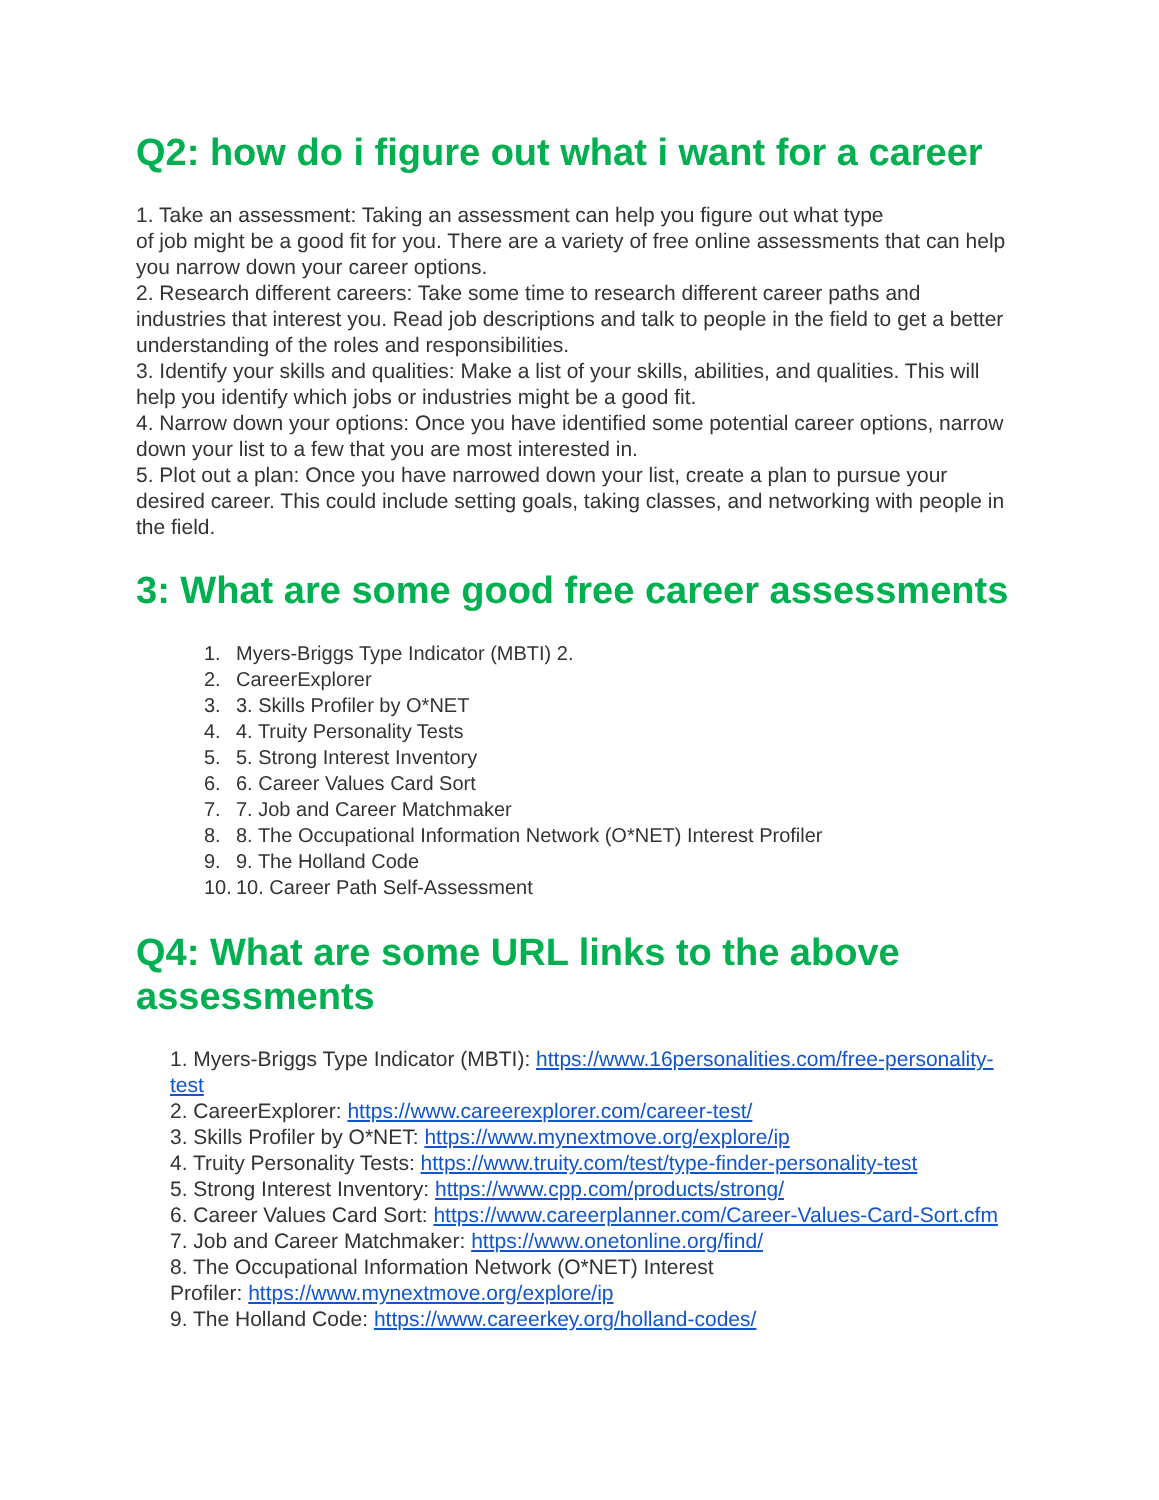Q2: how do i figure out what i want for a career
1. Take an assessment: Taking an assessment can help you figure out what type
of job might be a good fit for you. There are a variety of free online assessments that can help you narrow down your career options.
2. Research different careers: Take some time to research different career paths and industries that interest you. Read job descriptions and talk to people in the field to get a better understanding of the roles and responsibilities.
3. Identify your skills and qualities: Make a list of your skills, abilities, and qualities. This will help you identify which jobs or industries might be a good fit.
4. Narrow down your options: Once you have identified some potential career options, narrow down your list to a few that you are most interested in.
5. Plot out a plan: Once you have narrowed down your list, create a plan to pursue your desired career. This could include setting goals, taking classes, and networking with people in the field.
3: What are some good free career assessments
1. Myers-Briggs Type Indicator (MBTI) 2.
2. CareerExplorer
3. 3. Skills Profiler by O*NET
4. 4. Truity Personality Tests
5. 5. Strong Interest Inventory
6. 6. Career Values Card Sort
7. 7. Job and Career Matchmaker
8. 8. The Occupational Information Network (O*NET) Interest Profiler
9. 9. The Holland Code
10. 10. Career Path Self-Assessment
Q4: What are some URL links to the above assessments
1. Myers-Briggs Type Indicator (MBTI): https://www.16personalities.com/free-personality-test
2. CareerExplorer: https://www.careerexplorer.com/career-test/
3. Skills Profiler by O*NET: https://www.mynextmove.org/explore/ip
4. Truity Personality Tests: https://www.truity.com/test/type-finder-personality-test
5. Strong Interest Inventory: https://www.cpp.com/products/strong/
6. Career Values Card Sort: https://www.careerplanner.com/Career-Values-Card-Sort.cfm
7. Job and Career Matchmaker: https://www.onetonline.org/find/
8. The Occupational Information Network (O*NET) Interest
Profiler: https://www.mynextmove.org/explore/ip
9. The Holland Code: https://www.careerkey.org/holland-codes/